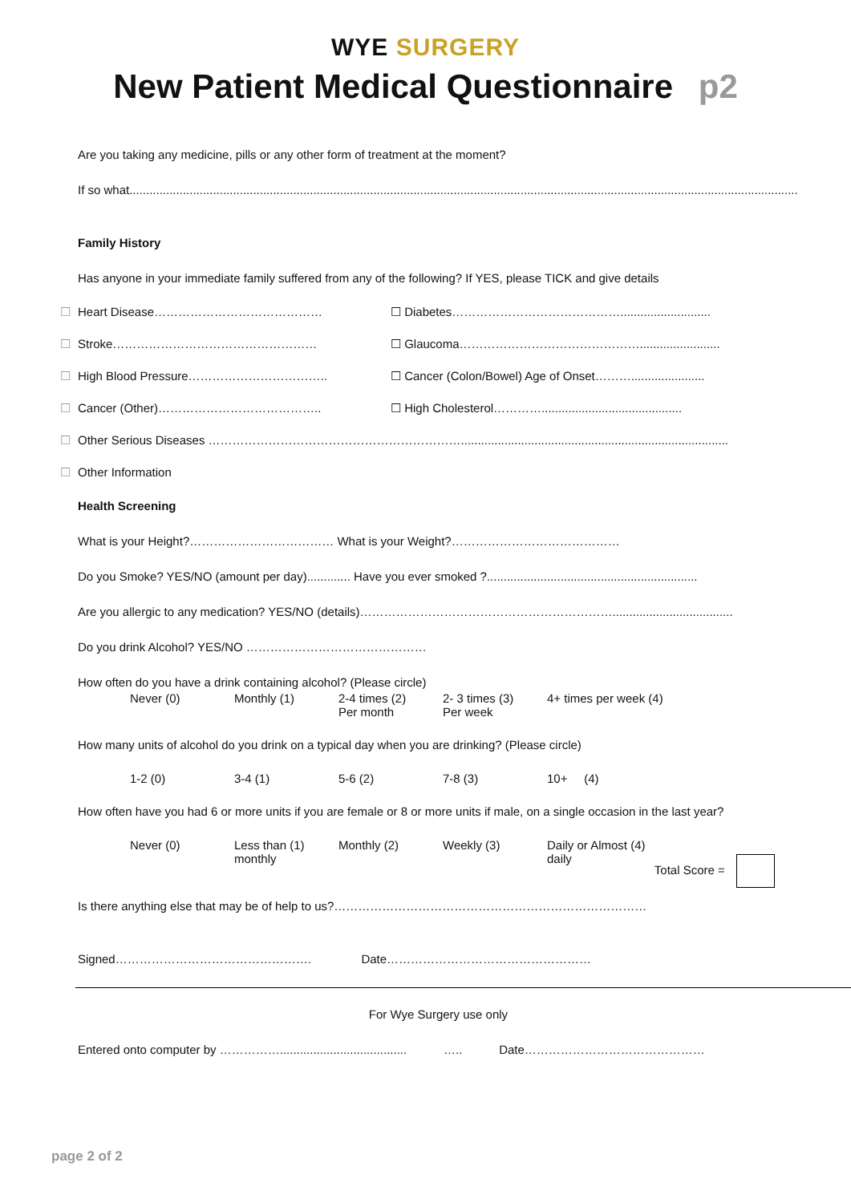WYE SURGERY
New Patient Medical Questionnaire p2
Are you taking any medicine, pills or any other form of treatment at the moment?
If so what..........................................................................................................................................................................................................
Family History
Has anyone in your immediate family suffered from any of the following? If YES, please TICK and give details
☐ Heart Disease…………………………………… ☐ Diabetes……………………………………...........................
☐ Stroke…………………………………………… ☐ Glaucoma………………………………………........................
☐ High Blood Pressure…………………………….. ☐ Cancer (Colon/Bowel) Age of Onset………......................
☐ Cancer (Other)………………………………….. ☐ High Cholesterol…………..........................................
☐ Other Serious Diseases ………………………………………………………................................................................................
☐ Other Information
Health Screening
What is your Height?……………………………… What is your Weight?……………………………………
Do you Smoke? YES/NO (amount per day)............. Have you ever smoked ?...............................................................
Are you allergic to any medication? YES/NO (details)………………………………………………………....................................
Do you drink Alcohol? YES/NO ………………………………………
How often do you have a drink containing alcohol? (Please circle)
Never (0) Monthly (1) 2-4 times (2)
Per month
2- 3 times (3)
Per week
4+ times per week (4)
How many units of alcohol do you drink on a typical day when you are drinking? (Please circle)
1-2 (0) 3-4 (1) 5-6 (2) 7-8 (3) 10+ (4)
How often have you had 6 or more units if you are female or 8 or more units if male, on a single occasion in the last year?
Never (0) Less than (1)
monthly
Monthly (2) Weekly (3) Daily or Almost (4)
daily
Total Score =
Is there anything else that may be of help to us?……………………………………………………………………
Signed…………………………………………. Date……………………………………………
For Wye Surgery use only
Entered onto computer by ……………...................................... ….. Date………………………………………
page 2 of 2